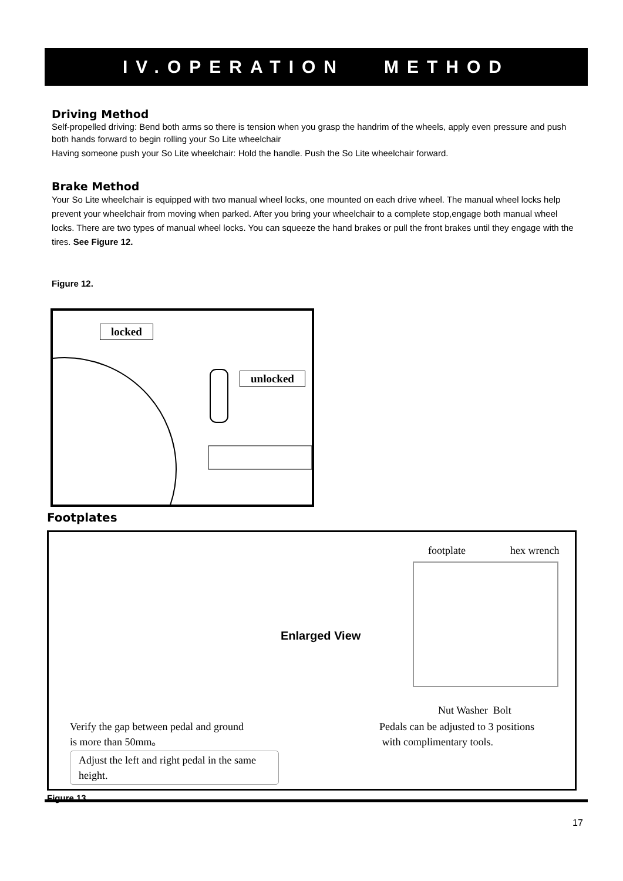IV.OPERATION METHOD
Driving Method
Self-propelled driving: Bend both arms so there is tension when you grasp the handrim of the wheels, apply even pressure and push both hands forward to begin rolling your So Lite wheelchair
Having someone push your So Lite wheelchair: Hold the handle. Push the So Lite wheelchair forward.
Brake Method
Your So Lite wheelchair is equipped with two manual wheel locks, one mounted on each drive wheel. The manual wheel locks help prevent your wheelchair from moving when parked. After you bring your wheelchair to a complete stop,engage both manual wheel locks. There are two types of manual wheel locks. You can squeeze the hand brakes or pull the front brakes until they engage with the tires. See Figure 12.
Figure 12.
locked
unlocked
Footplates
Enlarged View
footplate hex wrench
Nut Washer Bolt
Verify the gap between pedal and ground
is more than 50mm。
Pedals can be adjusted to 3 positions
with complimentary tools.
Adjust the left and right pedal in the same height.
Figure 13.
17